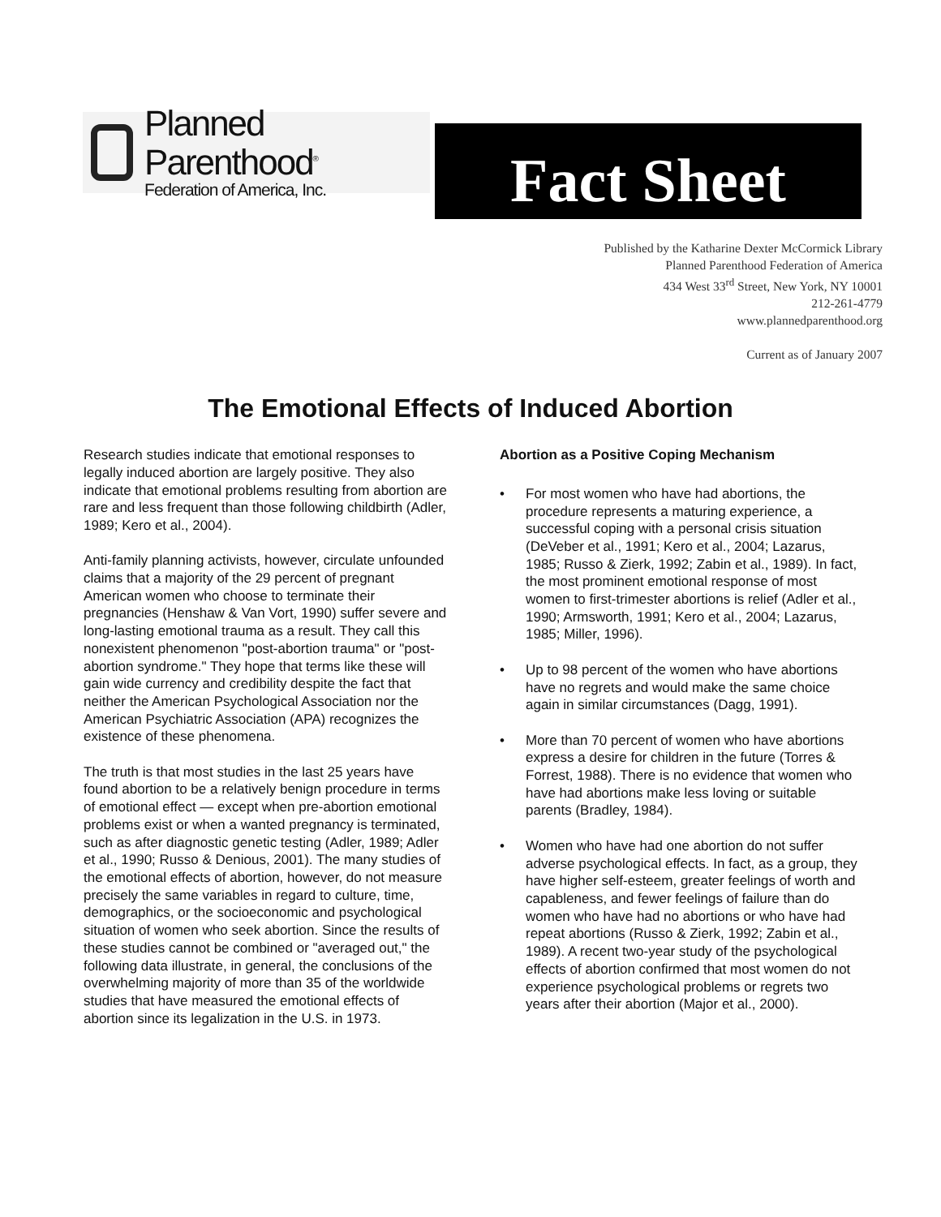Planned Parenthood<sup>®</sup>
Federation of America, Inc.
Fact Sheet
Published by the Katharine Dexter McCormick Library
Planned Parenthood Federation of America
434 West 33<sup>rd</sup> Street, New York, NY 10001
212-261-4779
www.plannedparenthood.org
Current as of January 2007
The Emotional Effects of Induced Abortion
Research studies indicate that emotional responses to legally induced abortion are largely positive. They also indicate that emotional problems resulting from abortion are rare and less frequent than those following childbirth (Adler, 1989; Kero et al., 2004).
Anti-family planning activists, however, circulate unfounded claims that a majority of the 29 percent of pregnant American women who choose to terminate their pregnancies (Henshaw & Van Vort, 1990) suffer severe and long-lasting emotional trauma as a result. They call this nonexistent phenomenon "post-abortion trauma" or "post-abortion syndrome." They hope that terms like these will gain wide currency and credibility despite the fact that neither the American Psychological Association nor the American Psychiatric Association (APA) recognizes the existence of these phenomena.
The truth is that most studies in the last 25 years have found abortion to be a relatively benign procedure in terms of emotional effect — except when pre-abortion emotional problems exist or when a wanted pregnancy is terminated, such as after diagnostic genetic testing (Adler, 1989; Adler et al., 1990; Russo & Denious, 2001). The many studies of the emotional effects of abortion, however, do not measure precisely the same variables in regard to culture, time, demographics, or the socioeconomic and psychological situation of women who seek abortion. Since the results of these studies cannot be combined or "averaged out," the following data illustrate, in general, the conclusions of the overwhelming majority of more than 35 of the worldwide studies that have measured the emotional effects of abortion since its legalization in the U.S. in 1973.
Abortion as a Positive Coping Mechanism
• For most women who have had abortions, the procedure represents a maturing experience, a successful coping with a personal crisis situation (DeVeber et al., 1991; Kero et al., 2004; Lazarus, 1985; Russo & Zierk, 1992; Zabin et al., 1989). In fact, the most prominent emotional response of most women to first-trimester abortions is relief (Adler et al., 1990; Armsworth, 1991; Kero et al., 2004; Lazarus, 1985; Miller, 1996).
• Up to 98 percent of the women who have abortions have no regrets and would make the same choice again in similar circumstances (Dagg, 1991).
• More than 70 percent of women who have abortions express a desire for children in the future (Torres & Forrest, 1988). There is no evidence that women who have had abortions make less loving or suitable parents (Bradley, 1984).
• Women who have had one abortion do not suffer adverse psychological effects. In fact, as a group, they have higher self-esteem, greater feelings of worth and capableness, and fewer feelings of failure than do women who have had no abortions or who have had repeat abortions (Russo & Zierk, 1992; Zabin et al., 1989). A recent two-year study of the psychological effects of abortion confirmed that most women do not experience psychological problems or regrets two years after their abortion (Major et al., 2000).